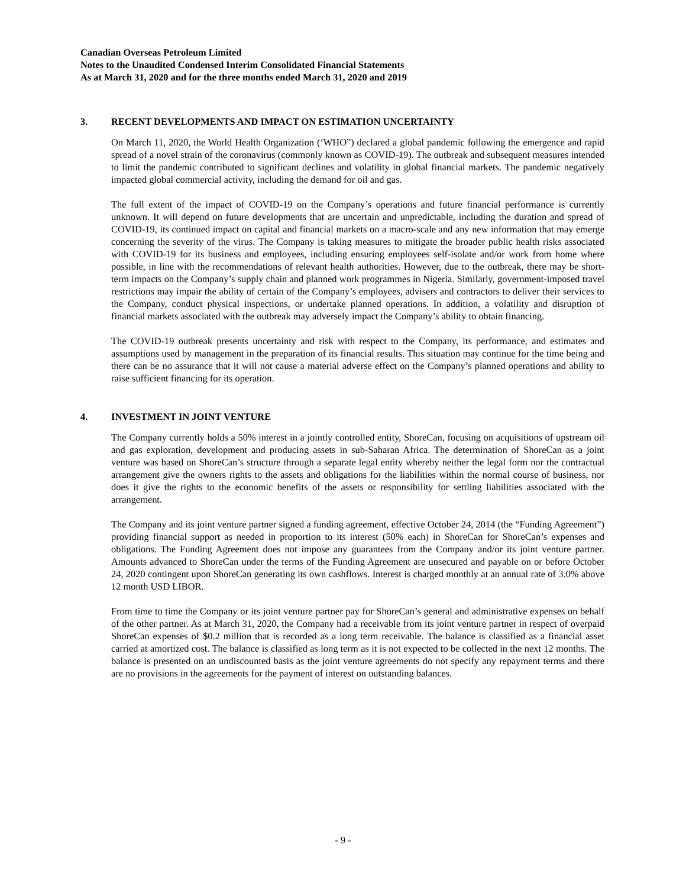Canadian Overseas Petroleum Limited
Notes to the Unaudited Condensed Interim Consolidated Financial Statements
As at March 31, 2020 and for the three months ended March 31, 2020 and 2019
3. RECENT DEVELOPMENTS AND IMPACT ON ESTIMATION UNCERTAINTY
On March 11, 2020, the World Health Organization (‘WHO”) declared a global pandemic following the emergence and rapid spread of a novel strain of the coronavirus (commonly known as COVID-19). The outbreak and subsequent measures intended to limit the pandemic contributed to significant declines and volatility in global financial markets. The pandemic negatively impacted global commercial activity, including the demand for oil and gas.
The full extent of the impact of COVID-19 on the Company’s operations and future financial performance is currently unknown. It will depend on future developments that are uncertain and unpredictable, including the duration and spread of COVID-19, its continued impact on capital and financial markets on a macro-scale and any new information that may emerge concerning the severity of the virus. The Company is taking measures to mitigate the broader public health risks associated with COVID-19 for its business and employees, including ensuring employees self-isolate and/or work from home where possible, in line with the recommendations of relevant health authorities. However, due to the outbreak, there may be short-term impacts on the Company’s supply chain and planned work programmes in Nigeria. Similarly, government-imposed travel restrictions may impair the ability of certain of the Company’s employees, advisers and contractors to deliver their services to the Company, conduct physical inspections, or undertake planned operations. In addition, a volatility and disruption of financial markets associated with the outbreak may adversely impact the Company’s ability to obtain financing.
The COVID-19 outbreak presents uncertainty and risk with respect to the Company, its performance, and estimates and assumptions used by management in the preparation of its financial results. This situation may continue for the time being and there can be no assurance that it will not cause a material adverse effect on the Company’s planned operations and ability to raise sufficient financing for its operation.
4. INVESTMENT IN JOINT VENTURE
The Company currently holds a 50% interest in a jointly controlled entity, ShoreCan, focusing on acquisitions of upstream oil and gas exploration, development and producing assets in sub-Saharan Africa. The determination of ShoreCan as a joint venture was based on ShoreCan’s structure through a separate legal entity whereby neither the legal form nor the contractual arrangement give the owners rights to the assets and obligations for the liabilities within the normal course of business, nor does it give the rights to the economic benefits of the assets or responsibility for settling liabilities associated with the arrangement.
The Company and its joint venture partner signed a funding agreement, effective October 24, 2014 (the “Funding Agreement”) providing financial support as needed in proportion to its interest (50% each) in ShoreCan for ShoreCan’s expenses and obligations. The Funding Agreement does not impose any guarantees from the Company and/or its joint venture partner. Amounts advanced to ShoreCan under the terms of the Funding Agreement are unsecured and payable on or before October 24, 2020 contingent upon ShoreCan generating its own cashflows. Interest is charged monthly at an annual rate of 3.0% above 12 month USD LIBOR.
From time to time the Company or its joint venture partner pay for ShoreCan’s general and administrative expenses on behalf of the other partner. As at March 31, 2020, the Company had a receivable from its joint venture partner in respect of overpaid ShoreCan expenses of $0.2 million that is recorded as a long term receivable. The balance is classified as a financial asset carried at amortized cost. The balance is classified as long term as it is not expected to be collected in the next 12 months. The balance is presented on an undiscounted basis as the joint venture agreements do not specify any repayment terms and there are no provisions in the agreements for the payment of interest on outstanding balances.
- 9 -